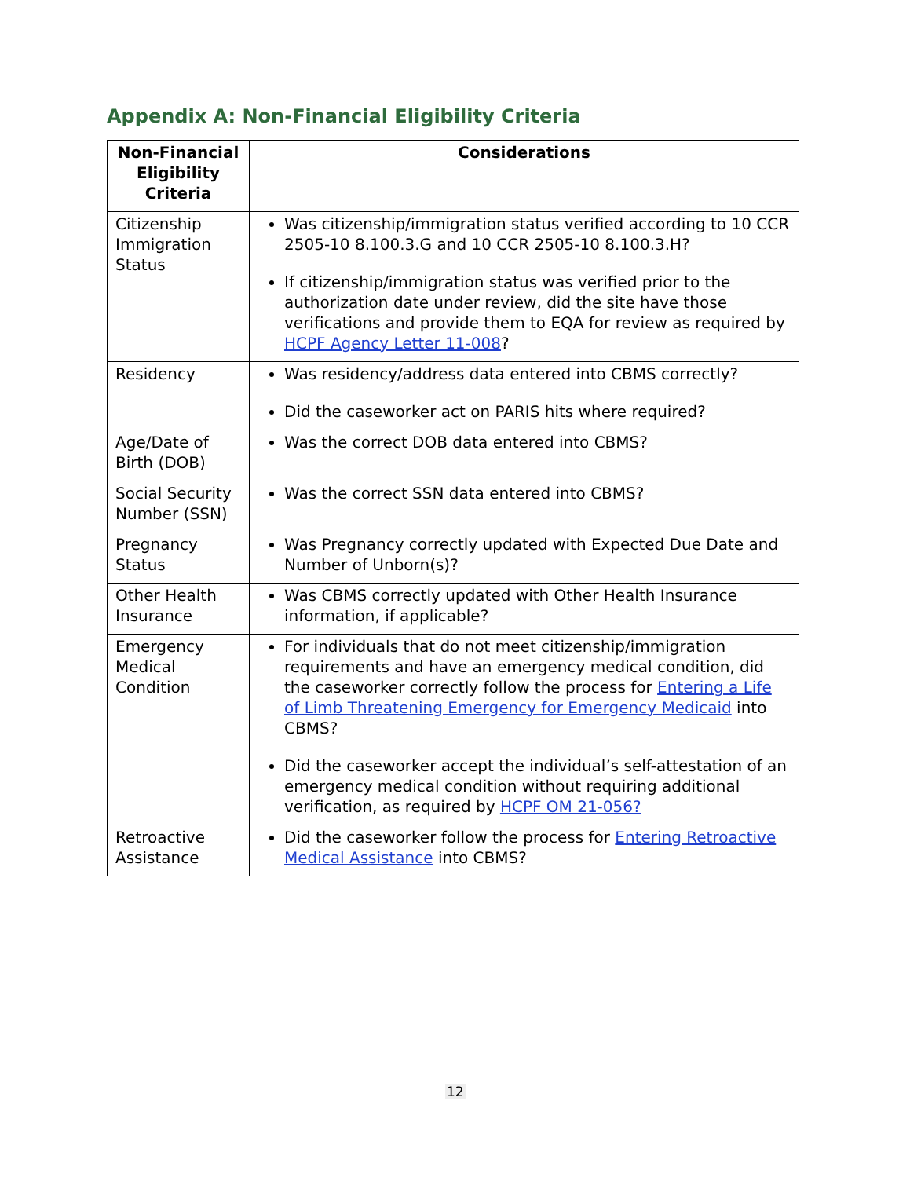Appendix A: Non-Financial Eligibility Criteria
| Non-Financial Eligibility Criteria | Considerations |
| --- | --- |
| Citizenship Immigration Status | Was citizenship/immigration status verified according to 10 CCR 2505-10 8.100.3.G and 10 CCR 2505-10 8.100.3.H? If citizenship/immigration status was verified prior to the authorization date under review, did the site have those verifications and provide them to EQA for review as required by HCPF Agency Letter 11-008 ? |
| Residency | Was residency/address data entered into CBMS correctly? Did the caseworker act on PARIS hits where required? |
| Age/Date of Birth (DOB) | Was the correct DOB data entered into CBMS? |
| Social Security Number (SSN) | Was the correct SSN data entered into CBMS? |
| Pregnancy Status | Was Pregnancy correctly updated with Expected Due Date and Number of Unborn(s)? |
| Other Health Insurance | Was CBMS correctly updated with Other Health Insurance information, if applicable? |
| Emergency Medical Condition | For individuals that do not meet citizenship/immigration requirements and have an emergency medical condition, did the caseworker correctly follow the process for Entering a Life of Limb Threatening Emergency for Emergency Medicaid into CBMS? Did the caseworker accept the individual’s self-attestation of an emergency medical condition without requiring additional verification, as required by HCPF OM 21-056? |
| Retroactive Assistance | Did the caseworker follow the process for Entering Retroactive Medical Assistance into CBMS? |
12